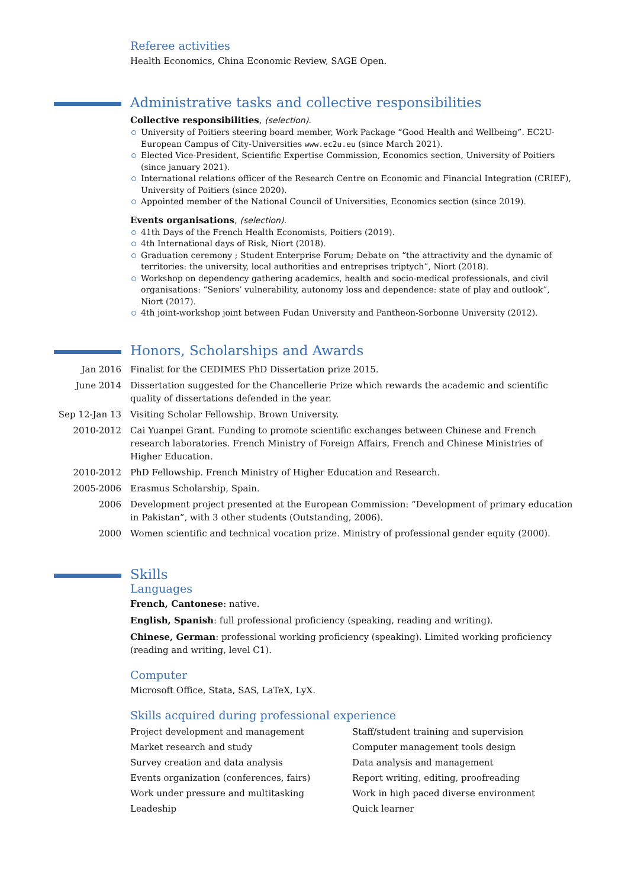Referee activities
Health Economics, China Economic Review, SAGE Open.
Administrative tasks and collective responsibilities
Collective responsibilities, (selection).
University of Poitiers steering board member, Work Package “Good Health and Wellbeing”. EC2U-European Campus of City-Universities www.ec2u.eu (since March 2021).
Elected Vice-President, Scientific Expertise Commission, Economics section, University of Poitiers (since january 2021).
International relations officer of the Research Centre on Economic and Financial Integration (CRIEF), University of Poitiers (since 2020).
Appointed member of the National Council of Universities, Economics section (since 2019).
Events organisations, (selection).
41th Days of the French Health Economists, Poitiers (2019).
4th International days of Risk, Niort (2018).
Graduation ceremony ; Student Enterprise Forum; Debate on “the attractivity and the dynamic of territories: the university, local authorities and entreprises triptych”, Niort (2018).
Workshop on dependency gathering academics, health and socio-medical professionals, and civil organisations: “Seniors’ vulnerability, autonomy loss and dependence: state of play and outlook”, Niort (2017).
4th joint-workshop joint between Fudan University and Pantheon-Sorbonne University (2012).
Honors, Scholarships and Awards
Jan 2016 Finalist for the CEDIMES PhD Dissertation prize 2015.
June 2014 Dissertation suggested for the Chancellerie Prize which rewards the academic and scientific quality of dissertations defended in the year.
Sep 12-Jan 13 Visiting Scholar Fellowship. Brown University.
2010-2012 Cai Yuanpei Grant. Funding to promote scientific exchanges between Chinese and French research laboratories. French Ministry of Foreign Affairs, French and Chinese Ministries of Higher Education.
2010-2012 PhD Fellowship. French Ministry of Higher Education and Research.
2005-2006 Erasmus Scholarship, Spain.
2006 Development project presented at the European Commission: “Development of primary education in Pakistan”, with 3 other students (Outstanding, 2006).
2000 Women scientific and technical vocation prize. Ministry of professional gender equity (2000).
Skills
Languages
French, Cantonese: native.
English, Spanish: full professional proficiency (speaking, reading and writing).
Chinese, German: professional working proficiency (speaking). Limited working proficiency (reading and writing, level C1).
Computer
Microsoft Office, Stata, SAS, LaTeX, LyX.
Skills acquired during professional experience
Project development and management
Market research and study
Survey creation and data analysis
Events organization (conferences, fairs)
Work under pressure and multitasking
Leadeship
Staff/student training and supervision
Computer management tools design
Data analysis and management
Report writing, editing, proofreading
Work in high paced diverse environment
Quick learner